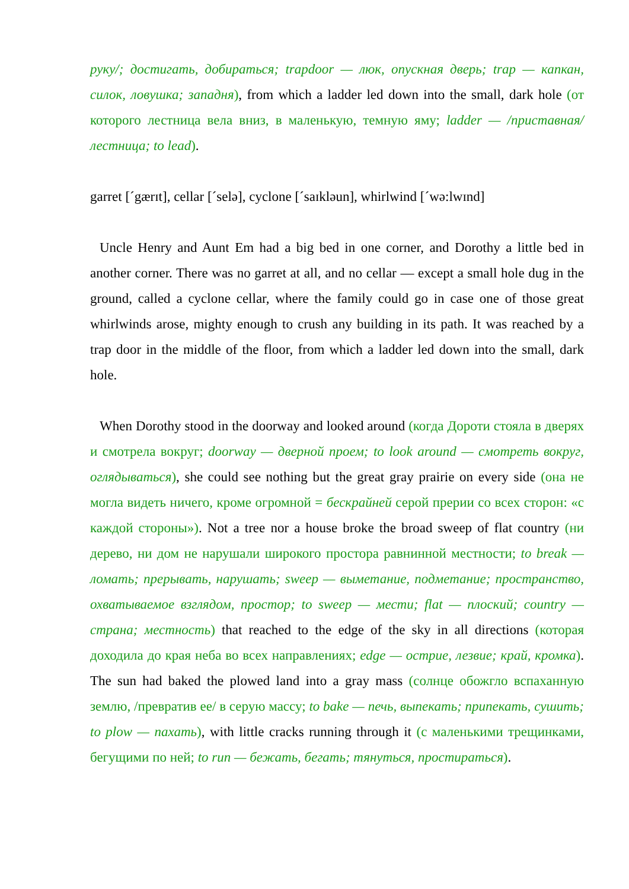руку/; достигать, добираться; trapdoor — люк, опускная дверь; trap — капкан, силок, ловушка; западня), from which a ladder led down into the small, dark hole (от которого лестница вела вниз, в маленькую, темную яму; ladder — /приставная/ лестница; to lead).
garret [ˊgærɪt], cellar [ˊselə], cyclone [ˊsaɪkləun], whirlwind [ˊwə:lwɪnd]
Uncle Henry and Aunt Em had a big bed in one corner, and Dorothy a little bed in another corner. There was no garret at all, and no cellar — except a small hole dug in the ground, called a cyclone cellar, where the family could go in case one of those great whirlwinds arose, mighty enough to crush any building in its path. It was reached by a trap door in the middle of the floor, from which a ladder led down into the small, dark hole.
When Dorothy stood in the doorway and looked around (когда Дороти стояла в дверях и смотрела вокруг; doorway — дверной проем; to look around — смотреть вокруг, оглядываться), she could see nothing but the great gray prairie on every side (она не могла видеть ничего, кроме огромной = бескрайней серой прерии со всех сторон: «с каждой стороны»). Not a tree nor a house broke the broad sweep of flat country (ни дерево, ни дом не нарушали широкого простора равнинной местности; to break — ломать; прерывать, нарушать; sweep — выметание, подметание; пространство, охватываемое взглядом, простор; to sweep — мести; flat — плоский; country — страна; местность) that reached to the edge of the sky in all directions (которая доходила до края неба во всех направлениях; edge — острие, лезвие; край, кромка). The sun had baked the plowed land into a gray mass (солнце обожгло вспаханную землю, /превратив ее/ в серую массу; to bake — печь, выпекать; припекать, сушить; to plow — пахать), with little cracks running through it (с маленькими трещинками, бегущими по ней; to run — бежать, бегать; тянуться, простираться).